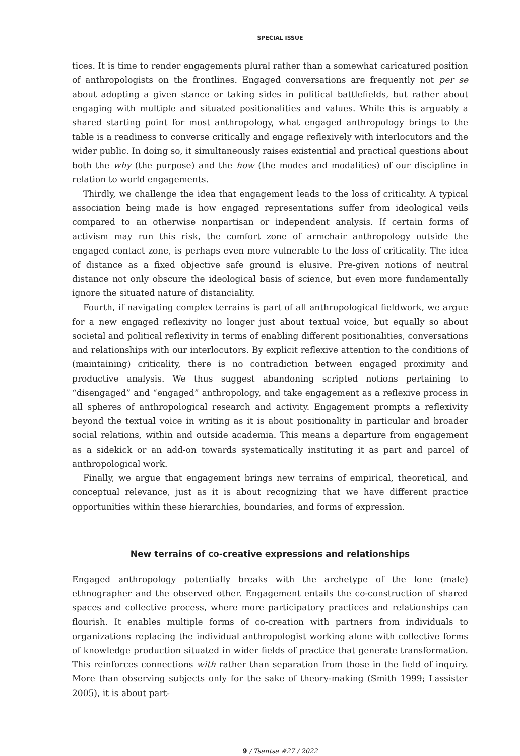SPECIAL ISSUE
tices. It is time to render engagements plural rather than a somewhat caricatured position of anthropologists on the frontlines. Engaged conversations are frequently not per se about adopting a given stance or taking sides in political battlefields, but rather about engaging with multiple and situated positionalities and values. While this is arguably a shared starting point for most anthropology, what engaged anthropology brings to the table is a readiness to converse critically and engage reflexively with interlocutors and the wider public. In doing so, it simultaneously raises existential and practical questions about both the why (the purpose) and the how (the modes and modalities) of our discipline in relation to world engagements.
Thirdly, we challenge the idea that engagement leads to the loss of criticality. A typical association being made is how engaged representations suffer from ideological veils compared to an otherwise nonpartisan or independent analysis. If certain forms of activism may run this risk, the comfort zone of armchair anthropology outside the engaged contact zone, is perhaps even more vulnerable to the loss of criticality. The idea of distance as a fixed objective safe ground is elusive. Pre-given notions of neutral distance not only obscure the ideological basis of science, but even more fundamentally ignore the situated nature of distanciality.
Fourth, if navigating complex terrains is part of all anthropological fieldwork, we argue for a new engaged reflexivity no longer just about textual voice, but equally so about societal and political reflexivity in terms of enabling different positionalities, conversations and relationships with our interlocutors. By explicit reflexive attention to the conditions of (maintaining) criticality, there is no contradiction between engaged proximity and productive analysis. We thus suggest abandoning scripted notions pertaining to “disengaged” and “engaged” anthropology, and take engagement as a reflexive process in all spheres of anthropological research and activity. Engagement prompts a reflexivity beyond the textual voice in writing as it is about positionality in particular and broader social relations, within and outside academia. This means a departure from engagement as a sidekick or an add-on towards systematically instituting it as part and parcel of anthropological work.
Finally, we argue that engagement brings new terrains of empirical, theoretical, and conceptual relevance, just as it is about recognizing that we have different practice opportunities within these hierarchies, boundaries, and forms of expression.
New terrains of co-creative expressions and relationships
Engaged anthropology potentially breaks with the archetype of the lone (male) ethnographer and the observed other. Engagement entails the co-construction of shared spaces and collective process, where more participatory practices and relationships can flourish. It enables multiple forms of co-creation with partners from individuals to organizations replacing the individual anthropologist working alone with collective forms of knowledge production situated in wider fields of practice that generate transformation. This reinforces connections with rather than separation from those in the field of inquiry. More than observing subjects only for the sake of theory-making (Smith 1999; Lassister 2005), it is about part-
9 / Tsantsa #27 / 2022